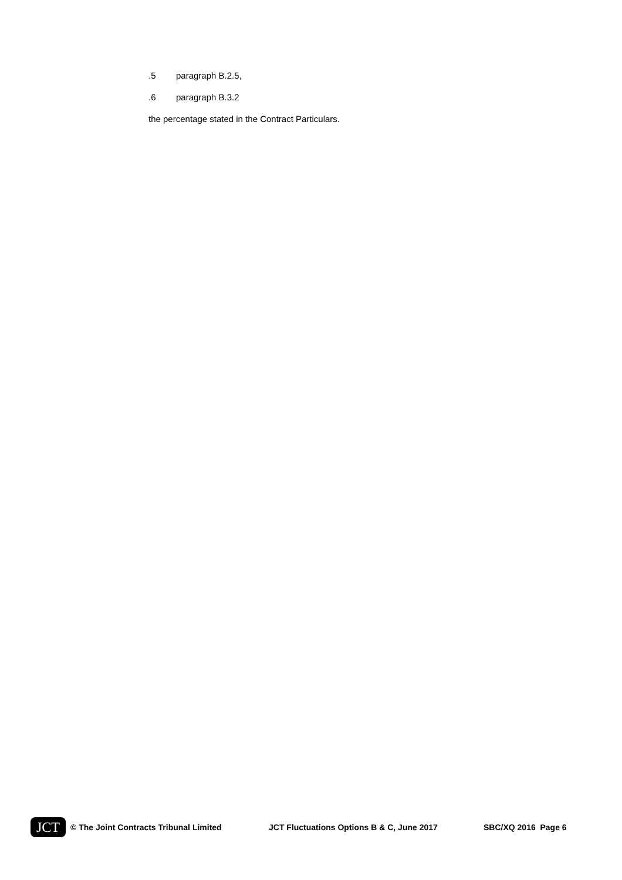.5 paragraph B.2.5,
.6 paragraph B.3.2
the percentage stated in the Contract Particulars.
JCT
© The Joint Contracts Tribunal Limited JCT Fluctuations Options B & C, June 2017 SBC/XQ 2016 Page 6